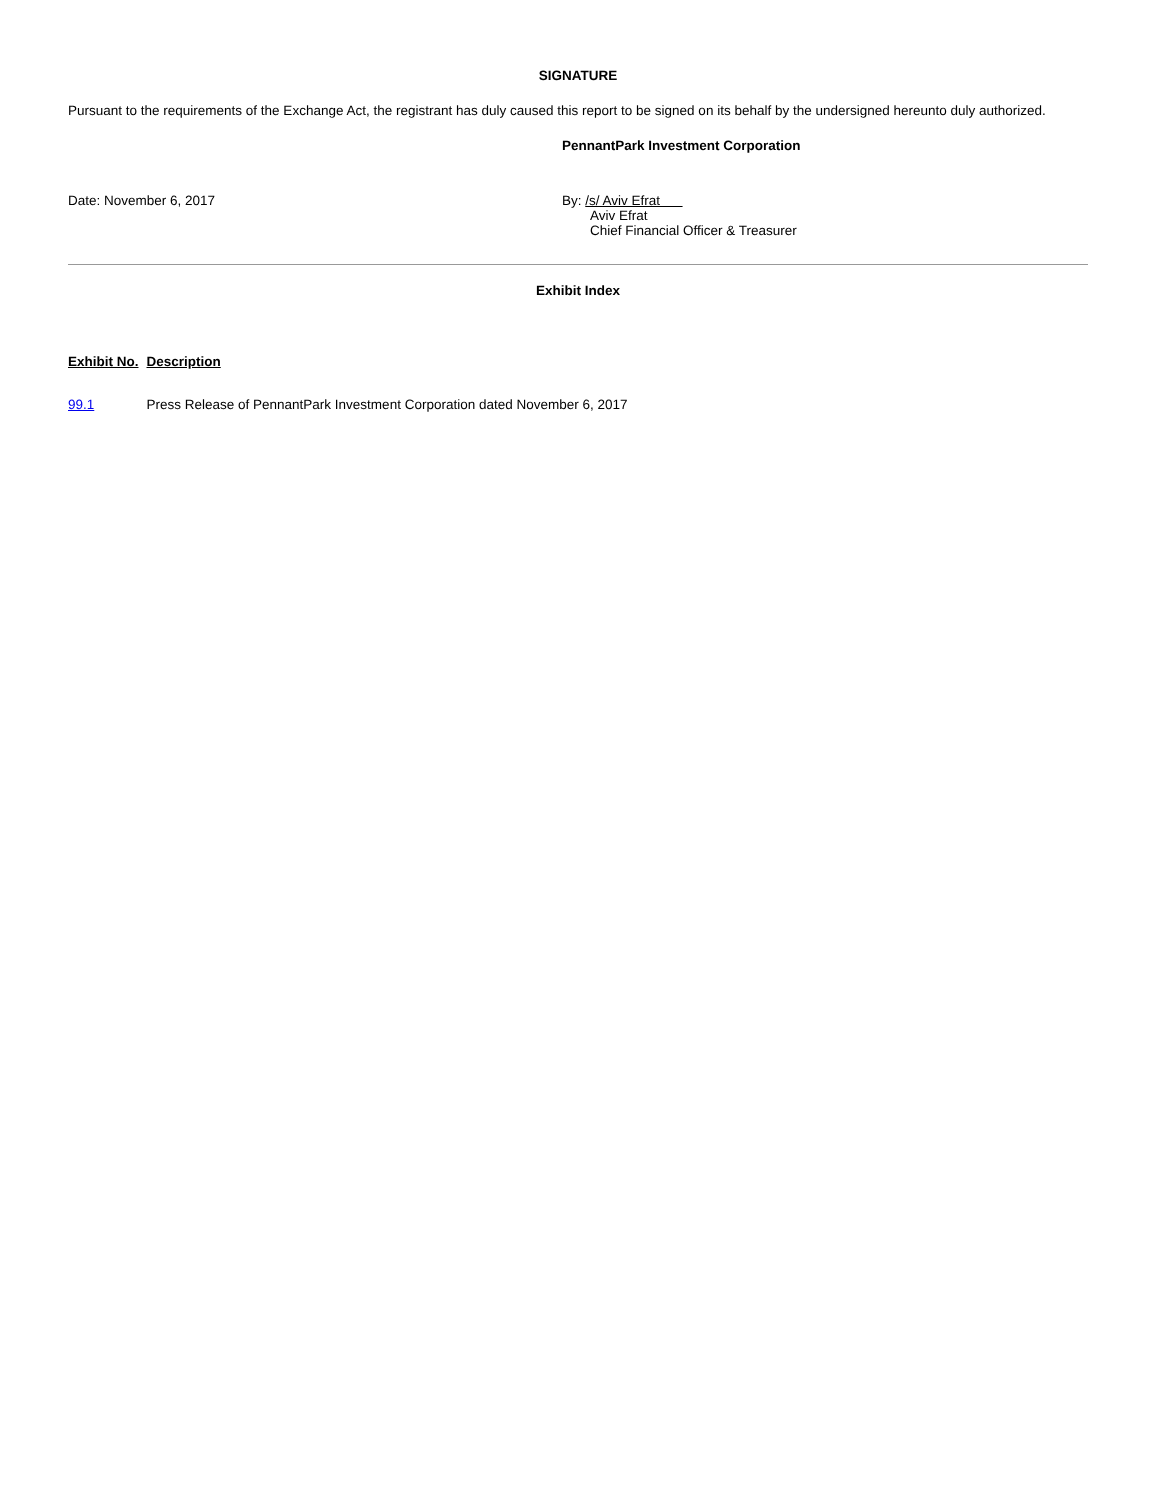SIGNATURE
Pursuant to the requirements of the Exchange Act, the registrant has duly caused this report to be signed on its behalf by the undersigned hereunto duly authorized.
PennantPark Investment Corporation
Date: November 6, 2017 By: /s/ Aviv Efrat
Aviv Efrat
Chief Financial Officer & Treasurer
Exhibit Index
| Exhibit No. | Description |
| --- | --- |
| 99.1 | Press Release of PennantPark Investment Corporation dated November 6, 2017 |